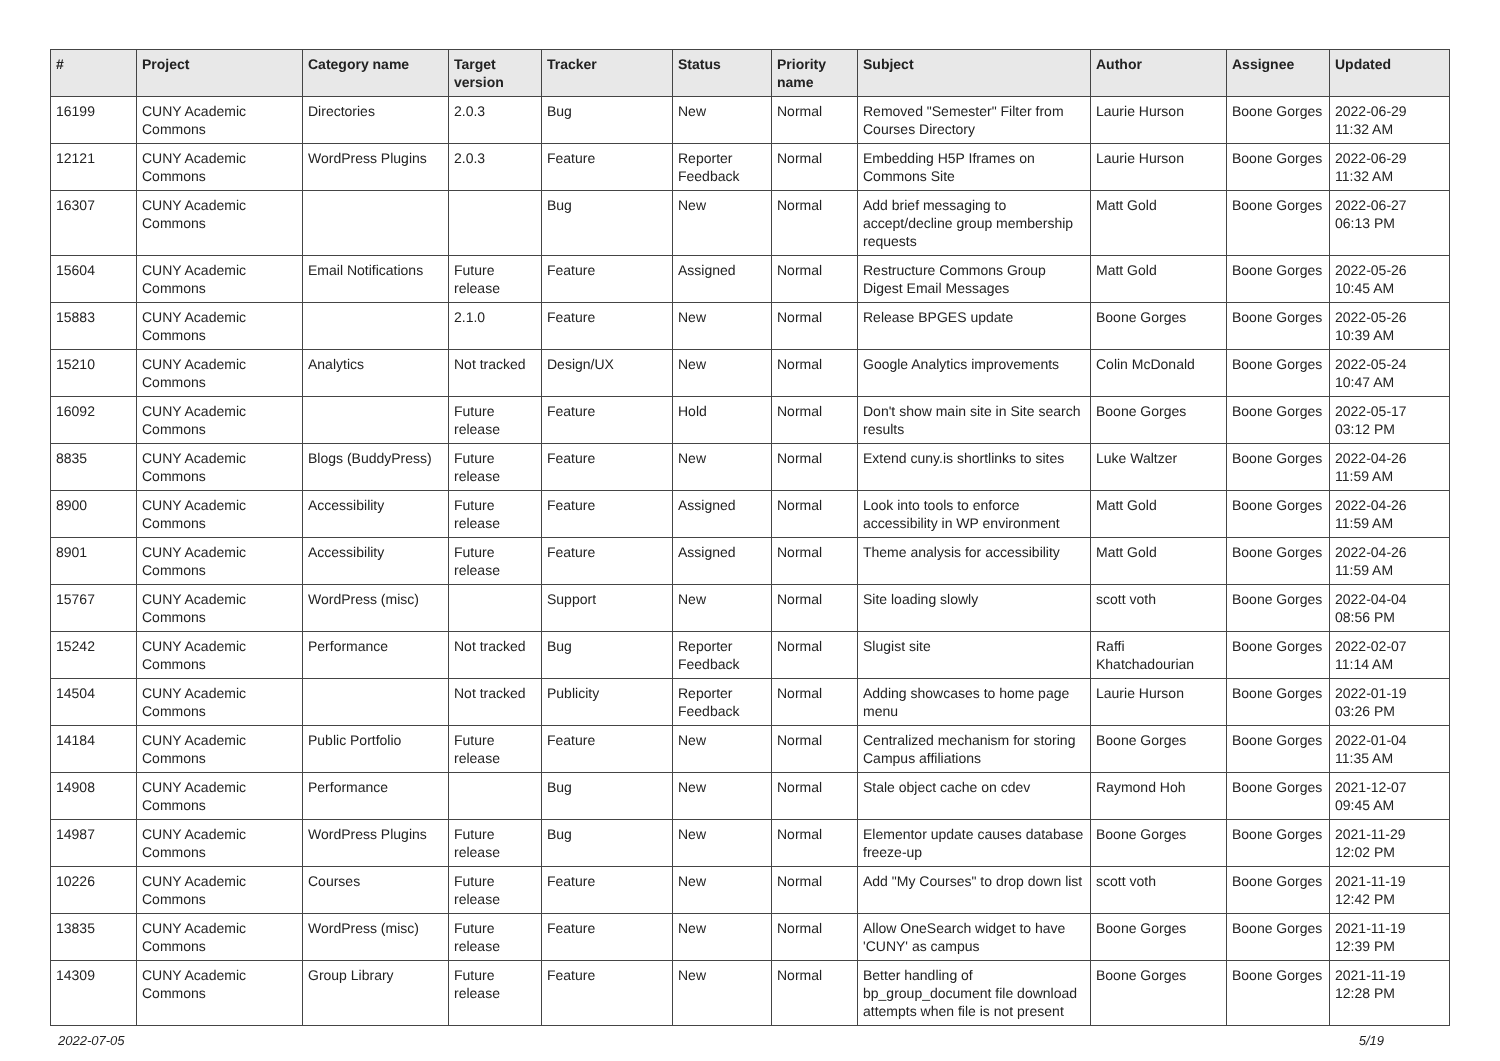| # | Project | Category name | Target version | Tracker | Status | Priority name | Subject | Author | Assignee | Updated |
| --- | --- | --- | --- | --- | --- | --- | --- | --- | --- | --- |
| 16199 | CUNY Academic Commons | Directories | 2.0.3 | Bug | New | Normal | Removed "Semester" Filter from Courses Directory | Laurie Hurson | Boone Gorges | 2022-06-29 11:32 AM |
| 12121 | CUNY Academic Commons | WordPress Plugins | 2.0.3 | Feature | Reporter Feedback | Normal | Embedding H5P Iframes on Commons Site | Laurie Hurson | Boone Gorges | 2022-06-29 11:32 AM |
| 16307 | CUNY Academic Commons | | | Bug | New | Normal | Add brief messaging to accept/decline group membership requests | Matt Gold | Boone Gorges | 2022-06-27 06:13 PM |
| 15604 | CUNY Academic Commons | Email Notifications | Future release | Feature | Assigned | Normal | Restructure Commons Group Digest Email Messages | Matt Gold | Boone Gorges | 2022-05-26 10:45 AM |
| 15883 | CUNY Academic Commons | | 2.1.0 | Feature | New | Normal | Release BPGES update | Boone Gorges | Boone Gorges | 2022-05-26 10:39 AM |
| 15210 | CUNY Academic Commons | Analytics | Not tracked | Design/UX | New | Normal | Google Analytics improvements | Colin McDonald | Boone Gorges | 2022-05-24 10:47 AM |
| 16092 | CUNY Academic Commons | | Future release | Feature | Hold | Normal | Don't show main site in Site search results | Boone Gorges | Boone Gorges | 2022-05-17 03:12 PM |
| 8835 | CUNY Academic Commons | Blogs (BuddyPress) | Future release | Feature | New | Normal | Extend cuny.is shortlinks to sites | Luke Waltzer | Boone Gorges | 2022-04-26 11:59 AM |
| 8900 | CUNY Academic Commons | Accessibility | Future release | Feature | Assigned | Normal | Look into tools to enforce accessibility in WP environment | Matt Gold | Boone Gorges | 2022-04-26 11:59 AM |
| 8901 | CUNY Academic Commons | Accessibility | Future release | Feature | Assigned | Normal | Theme analysis for accessibility | Matt Gold | Boone Gorges | 2022-04-26 11:59 AM |
| 15767 | CUNY Academic Commons | WordPress (misc) | | Support | New | Normal | Site loading slowly | scott voth | Boone Gorges | 2022-04-04 08:56 PM |
| 15242 | CUNY Academic Commons | Performance | Not tracked | Bug | Reporter Feedback | Normal | Slugist site | Raffi Khatchadourian | Boone Gorges | 2022-02-07 11:14 AM |
| 14504 | CUNY Academic Commons | | Not tracked | Publicity | Reporter Feedback | Normal | Adding showcases to home page menu | Laurie Hurson | Boone Gorges | 2022-01-19 03:26 PM |
| 14184 | CUNY Academic Commons | Public Portfolio | Future release | Feature | New | Normal | Centralized mechanism for storing Campus affiliations | Boone Gorges | Boone Gorges | 2022-01-04 11:35 AM |
| 14908 | CUNY Academic Commons | Performance | | Bug | New | Normal | Stale object cache on cdev | Raymond Hoh | Boone Gorges | 2021-12-07 09:45 AM |
| 14987 | CUNY Academic Commons | WordPress Plugins | Future release | Bug | New | Normal | Elementor update causes database freeze-up | Boone Gorges | Boone Gorges | 2021-11-29 12:02 PM |
| 10226 | CUNY Academic Commons | Courses | Future release | Feature | New | Normal | Add "My Courses" to drop down list | scott voth | Boone Gorges | 2021-11-19 12:42 PM |
| 13835 | CUNY Academic Commons | WordPress (misc) | Future release | Feature | New | Normal | Allow OneSearch widget to have 'CUNY' as campus | Boone Gorges | Boone Gorges | 2021-11-19 12:39 PM |
| 14309 | CUNY Academic Commons | Group Library | Future release | Feature | New | Normal | Better handling of bp_group_document file download attempts when file is not present | Boone Gorges | Boone Gorges | 2021-11-19 12:28 PM |
2022-07-05 5/19